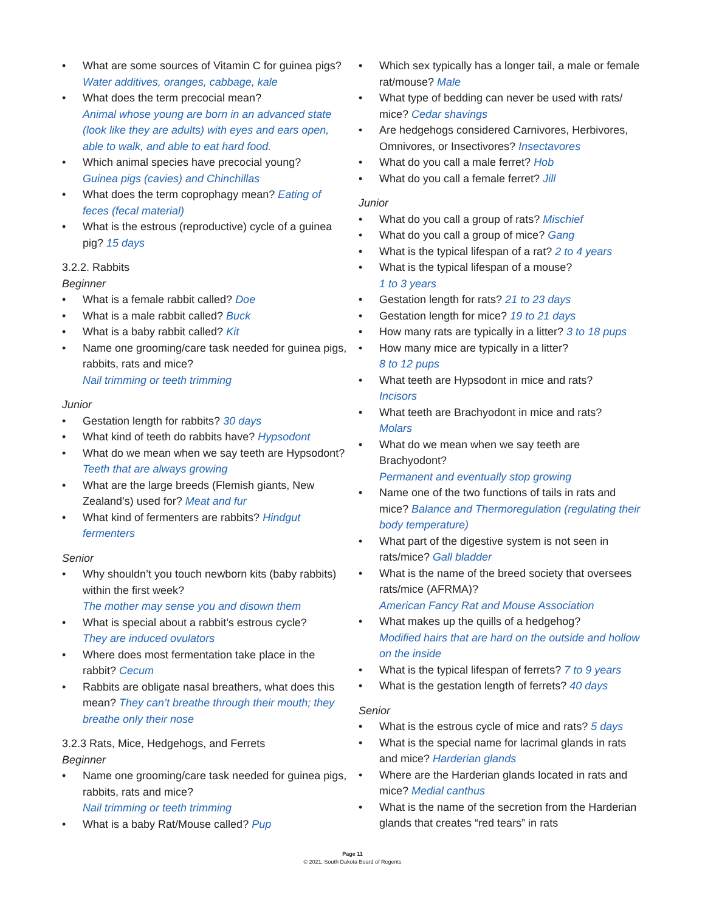• What are some sources of Vitamin C for guinea pigs? Water additives, oranges, cabbage, kale
• What does the term precocial mean?
Animal whose young are born in an advanced state (look like they are adults) with eyes and ears open, able to walk, and able to eat hard food.
• Which animal species have precocial young?
Guinea pigs (cavies) and Chinchillas
• What does the term coprophagy mean? Eating of feces (fecal material)
• What is the estrous (reproductive) cycle of a guinea pig? 15 days
3.2.2. Rabbits
Beginner
• What is a female rabbit called? Doe
• What is a male rabbit called? Buck
• What is a baby rabbit called? Kit
• Name one grooming/care task needed for guinea pigs, rabbits, rats and mice?
Nail trimming or teeth trimming
Junior
• Gestation length for rabbits? 30 days
• What kind of teeth do rabbits have? Hypsodont
• What do we mean when we say teeth are Hypsodont? Teeth that are always growing
• What are the large breeds (Flemish giants, New Zealand’s) used for? Meat and fur
• What kind of fermenters are rabbits? Hindgut fermenters
Senior
• Why shouldn’t you touch newborn kits (baby rabbits) within the first week?
The mother may sense you and disown them
• What is special about a rabbit’s estrous cycle?
They are induced ovulators
• Where does most fermentation take place in the rabbit? Cecum
• Rabbits are obligate nasal breathers, what does this mean? They can’t breathe through their mouth; they breathe only their nose
3.2.3 Rats, Mice, Hedgehogs, and Ferrets
Beginner
• Name one grooming/care task needed for guinea pigs, rabbits, rats and mice?
Nail trimming or teeth trimming
• What is a baby Rat/Mouse called? Pup
• Which sex typically has a longer tail, a male or female rat/mouse? Male
• What type of bedding can never be used with rats/ mice? Cedar shavings
• Are hedgehogs considered Carnivores, Herbivores, Omnivores, or Insectivores? Insectavores
• What do you call a male ferret? Hob
• What do you call a female ferret? Jill
Junior
• What do you call a group of rats? Mischief
• What do you call a group of mice? Gang
• What is the typical lifespan of a rat? 2 to 4 years
• What is the typical lifespan of a mouse?
1 to 3 years
• Gestation length for rats? 21 to 23 days
• Gestation length for mice? 19 to 21 days
• How many rats are typically in a litter? 3 to 18 pups
• How many mice are typically in a litter?
8 to 12 pups
• What teeth are Hypsodont in mice and rats?
Incisors
• What teeth are Brachyodont in mice and rats?
Molars
• What do we mean when we say teeth are Brachyodont?
Permanent and eventually stop growing
• Name one of the two functions of tails in rats and mice? Balance and Thermoregulation (regulating their body temperature)
• What part of the digestive system is not seen in rats/mice? Gall bladder
• What is the name of the breed society that oversees rats/mice (AFRMA)?
American Fancy Rat and Mouse Association
• What makes up the quills of a hedgehog?
Modified hairs that are hard on the outside and hollow on the inside
• What is the typical lifespan of ferrets? 7 to 9 years
• What is the gestation length of ferrets? 40 days
Senior
• What is the estrous cycle of mice and rats? 5 days
• What is the special name for lacrimal glands in rats and mice? Harderian glands
• Where are the Harderian glands located in rats and mice? Medial canthus
• What is the name of the secretion from the Harderian glands that creates “red tears” in rats
Page 11
© 2021, South Dakota Board of Regents